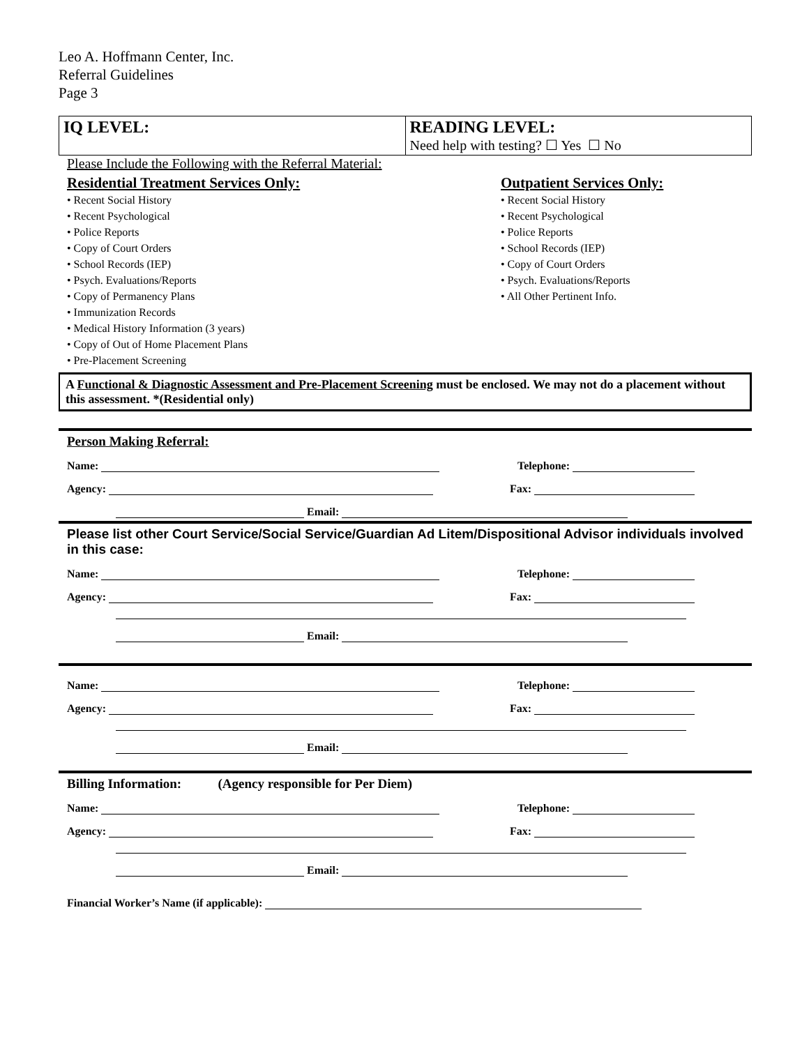Leo A. Hoffmann Center, Inc.
Referral Guidelines
Page 3
| IQ LEVEL: | READING LEVEL: Need help with testing? ☐ Yes ☐ No |
Please Include the Following with the Referral Material:
Residential Treatment Services Only:
• Recent Social History
• Recent Psychological
• Police Reports
• Copy of Court Orders
• School Records (IEP)
• Psych. Evaluations/Reports
• Copy of Permanency Plans
• Immunization Records
• Medical History Information (3 years)
• Copy of Out of Home Placement Plans
• Pre-Placement Screening
Outpatient Services Only:
• Recent Social History
• Recent Psychological
• Police Reports
• School Records (IEP)
• Copy of Court Orders
• Psych. Evaluations/Reports
• All Other Pertinent Info.
A Functional & Diagnostic Assessment and Pre-Placement Screening must be enclosed. We may not do a placement without this assessment. *(Residential only)
Person Making Referral:
Name: Telephone:
Agency: Fax:
Email:
Please list other Court Service/Social Service/Guardian Ad Litem/Dispositional Advisor individuals involved in this case:
Name: Telephone:
Agency: Fax:
Email:
Name: Telephone:
Agency: Fax:
Email:
Billing Information: (Agency responsible for Per Diem)
Name: Telephone:
Agency: Fax:
Email:
Financial Worker’s Name (if applicable):